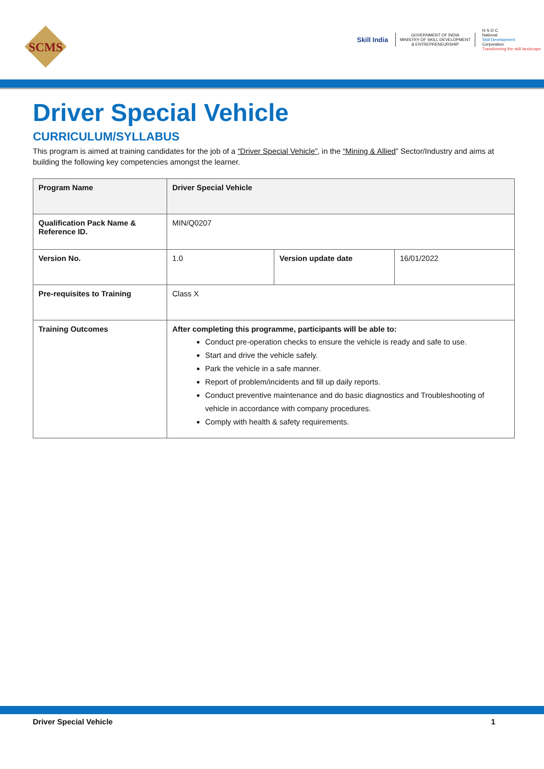SCMS
Skill India
GOVERNMENT OF INDIA
MINISTRY OF SKILL DEVELOPMENT
& ENTREPRENEURSHIP
N·S·D·C
National
Skill Development
Corporation
Transforming the skill landscape
Driver Special Vehicle
CURRICULUM/SYLLABUS
This program is aimed at training candidates for the job of a “Driver Special Vehicle”, in the “Mining & Allied” Sector/Industry and aims at building the following key competencies amongst the learner.
| Program Name | Driver Special Vehicle | | |
| Qualification Pack Name & Reference ID. | MIN/Q0207 | | |
| Version No. | 1.0 | Version update date | 16/01/2022 |
| Pre-requisites to Training | Class X | | |
| Training Outcomes | After completing this programme, participants will be able to: Conduct pre-operation checks to ensure the vehicle is ready and safe to use. Start and drive the vehicle safely. Park the vehicle in a safe manner. Report of problem/incidents and fill up daily reports. Conduct preventive maintenance and do basic diagnostics and Troubleshooting of vehicle in accordance with company procedures. Comply with health & safety requirements. | | |
Driver Special Vehicle 1